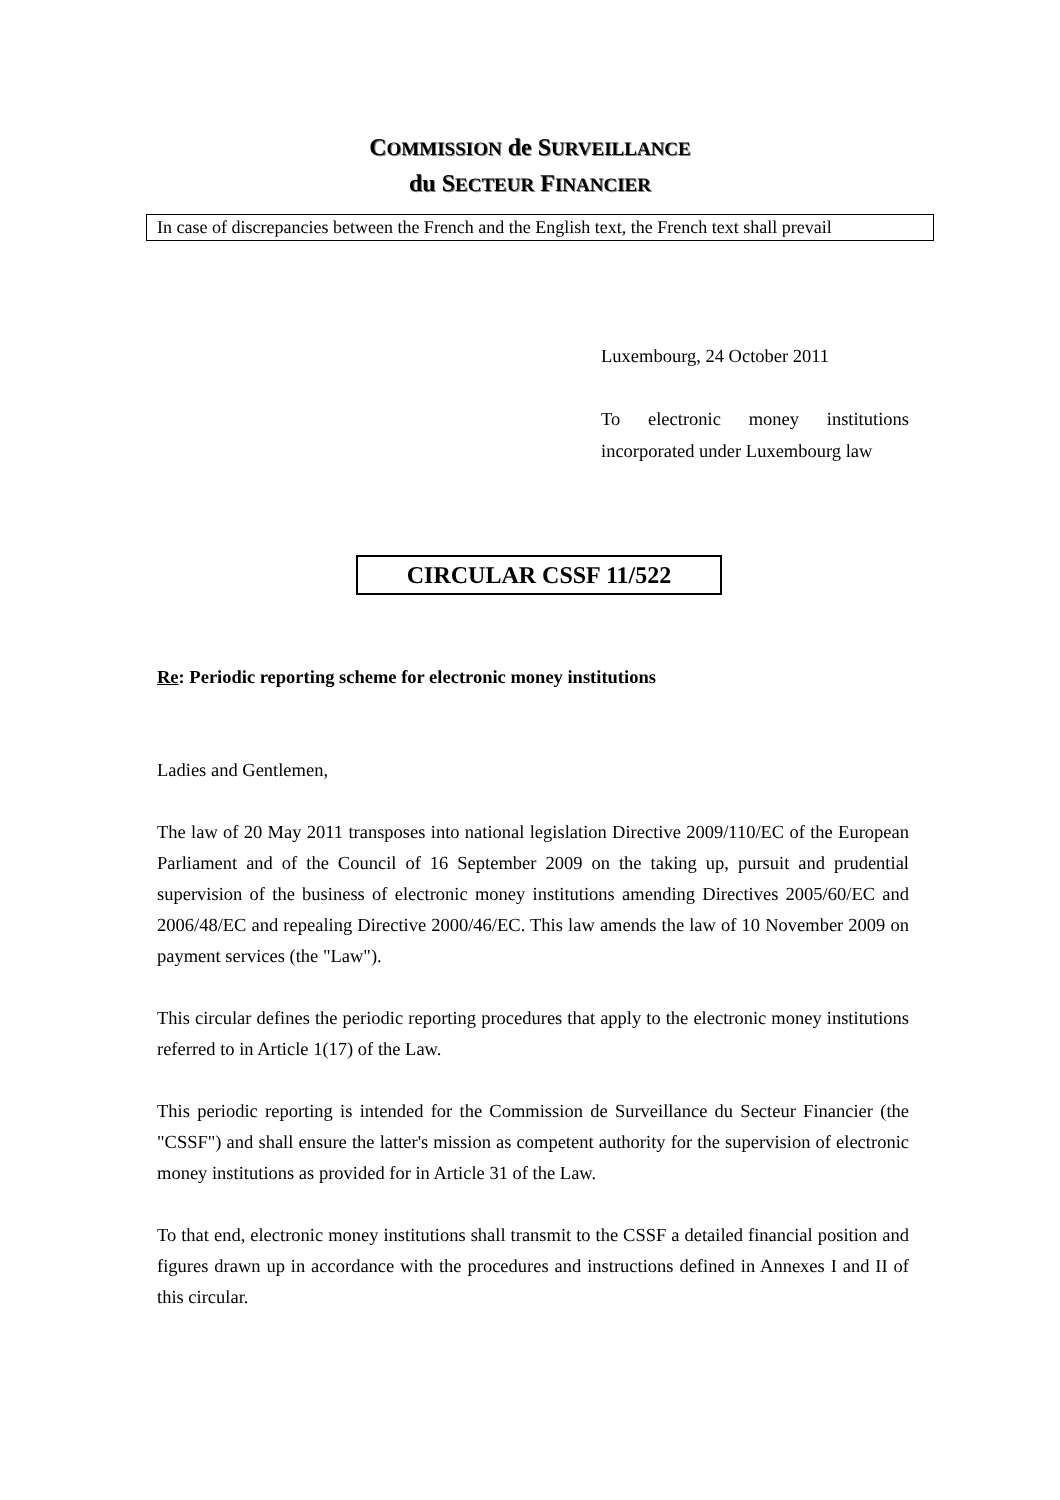COMMISSION de SURVEILLANCE
du SECTEUR FINANCIER
In case of discrepancies between the French and the English text, the French text shall prevail
Luxembourg, 24 October 2011
To electronic money institutions incorporated under Luxembourg law
CIRCULAR CSSF 11/522
Re: Periodic reporting scheme for electronic money institutions
Ladies and Gentlemen,
The law of 20 May 2011 transposes into national legislation Directive 2009/110/EC of the European Parliament and of the Council of 16 September 2009 on the taking up, pursuit and prudential supervision of the business of electronic money institutions amending Directives 2005/60/EC and 2006/48/EC and repealing Directive 2000/46/EC. This law amends the law of 10 November 2009 on payment services (the "Law").
This circular defines the periodic reporting procedures that apply to the electronic money institutions referred to in Article 1(17) of the Law.
This periodic reporting is intended for the Commission de Surveillance du Secteur Financier (the "CSSF") and shall ensure the latter's mission as competent authority for the supervision of electronic money institutions as provided for in Article 31 of the Law.
To that end, electronic money institutions shall transmit to the CSSF a detailed financial position and figures drawn up in accordance with the procedures and instructions defined in Annexes I and II of this circular.